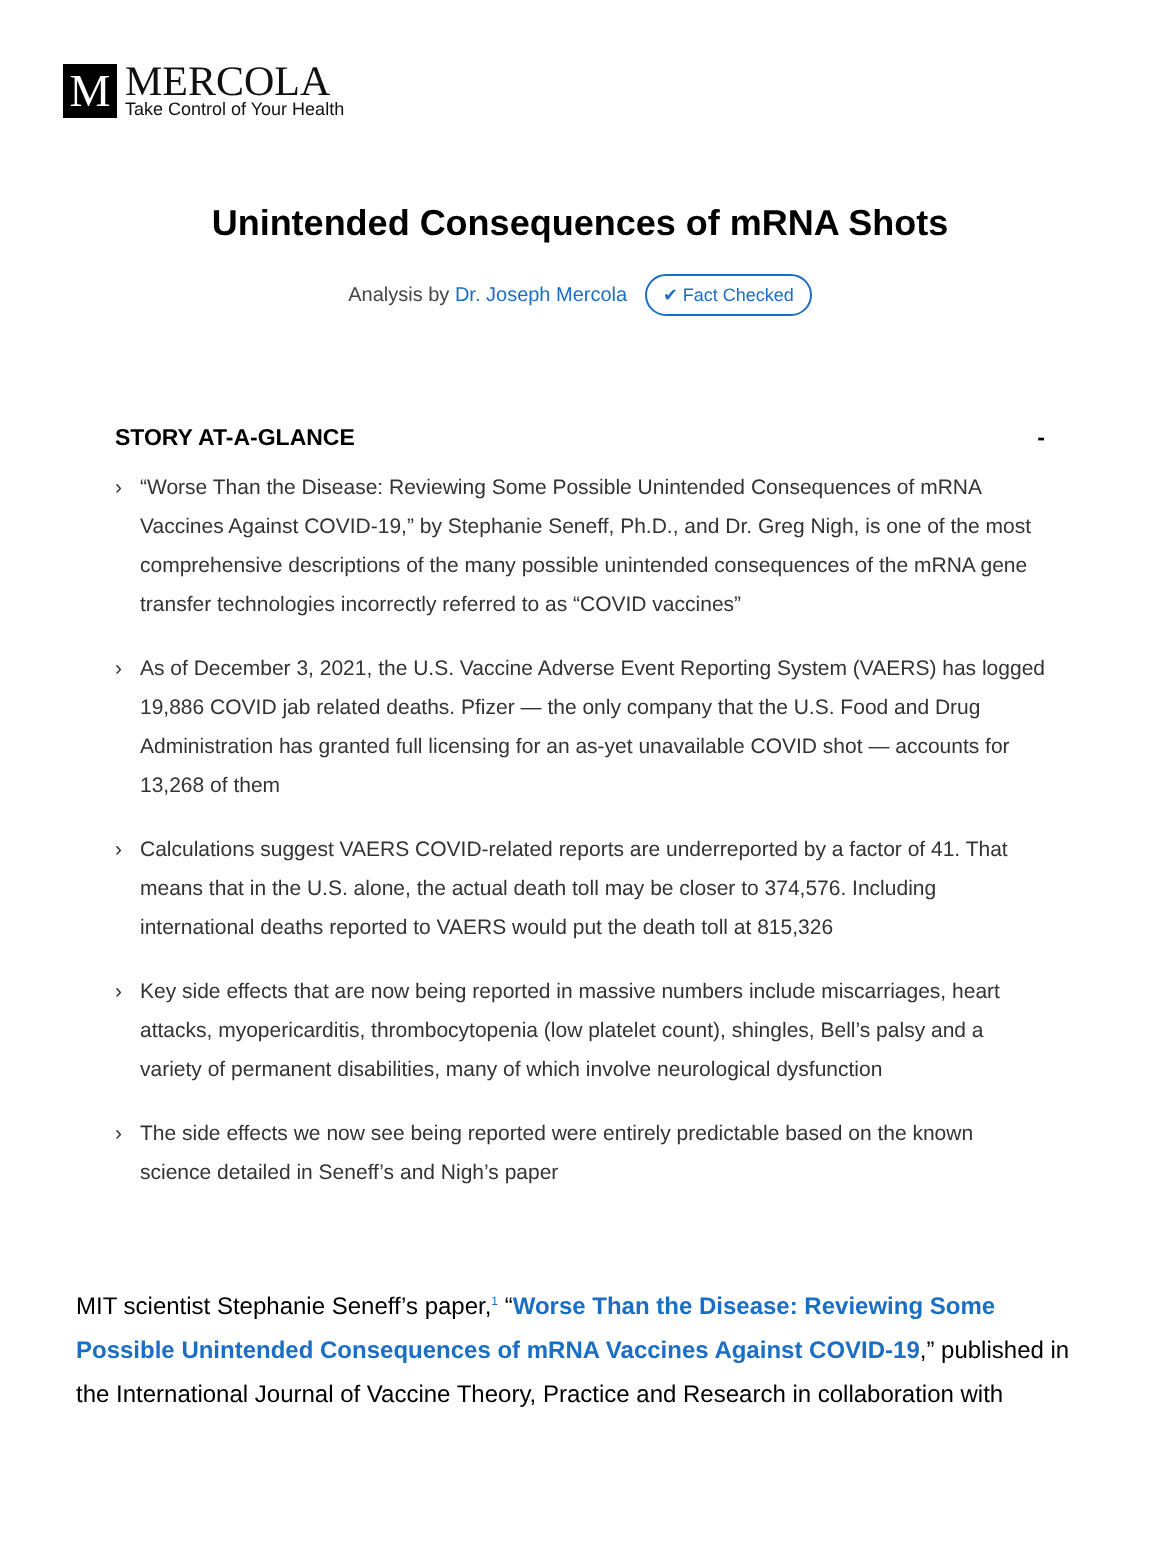M
MERCOLA
Take Control of Your Health
Unintended Consequences of mRNA Shots
Analysis by Dr. Joseph Mercola ✔ Fact Checked
STORY AT-A-GLANCE -
› “Worse Than the Disease: Reviewing Some Possible Unintended Consequences of mRNA Vaccines Against COVID-19,” by Stephanie Seneff, Ph.D., and Dr. Greg Nigh, is one of the most comprehensive descriptions of the many possible unintended consequences of the mRNA gene transfer technologies incorrectly referred to as “COVID vaccines”
› As of December 3, 2021, the U.S. Vaccine Adverse Event Reporting System (VAERS) has logged 19,886 COVID jab related deaths. Pfizer — the only company that the U.S. Food and Drug Administration has granted full licensing for an as-yet unavailable COVID shot — accounts for 13,268 of them
› Calculations suggest VAERS COVID-related reports are underreported by a factor of 41. That means that in the U.S. alone, the actual death toll may be closer to 374,576. Including international deaths reported to VAERS would put the death toll at 815,326
› Key side effects that are now being reported in massive numbers include miscarriages, heart attacks, myopericarditis, thrombocytopenia (low platelet count), shingles, Bell’s palsy and a variety of permanent disabilities, many of which involve neurological dysfunction
› The side effects we now see being reported were entirely predictable based on the known science detailed in Seneff’s and Nigh’s paper
MIT scientist Stephanie Seneff’s paper,<sup>1</sup> “Worse Than the Disease: Reviewing Some Possible Unintended Consequences of mRNA Vaccines Against COVID-19,” published in the International Journal of Vaccine Theory, Practice and Research in collaboration with